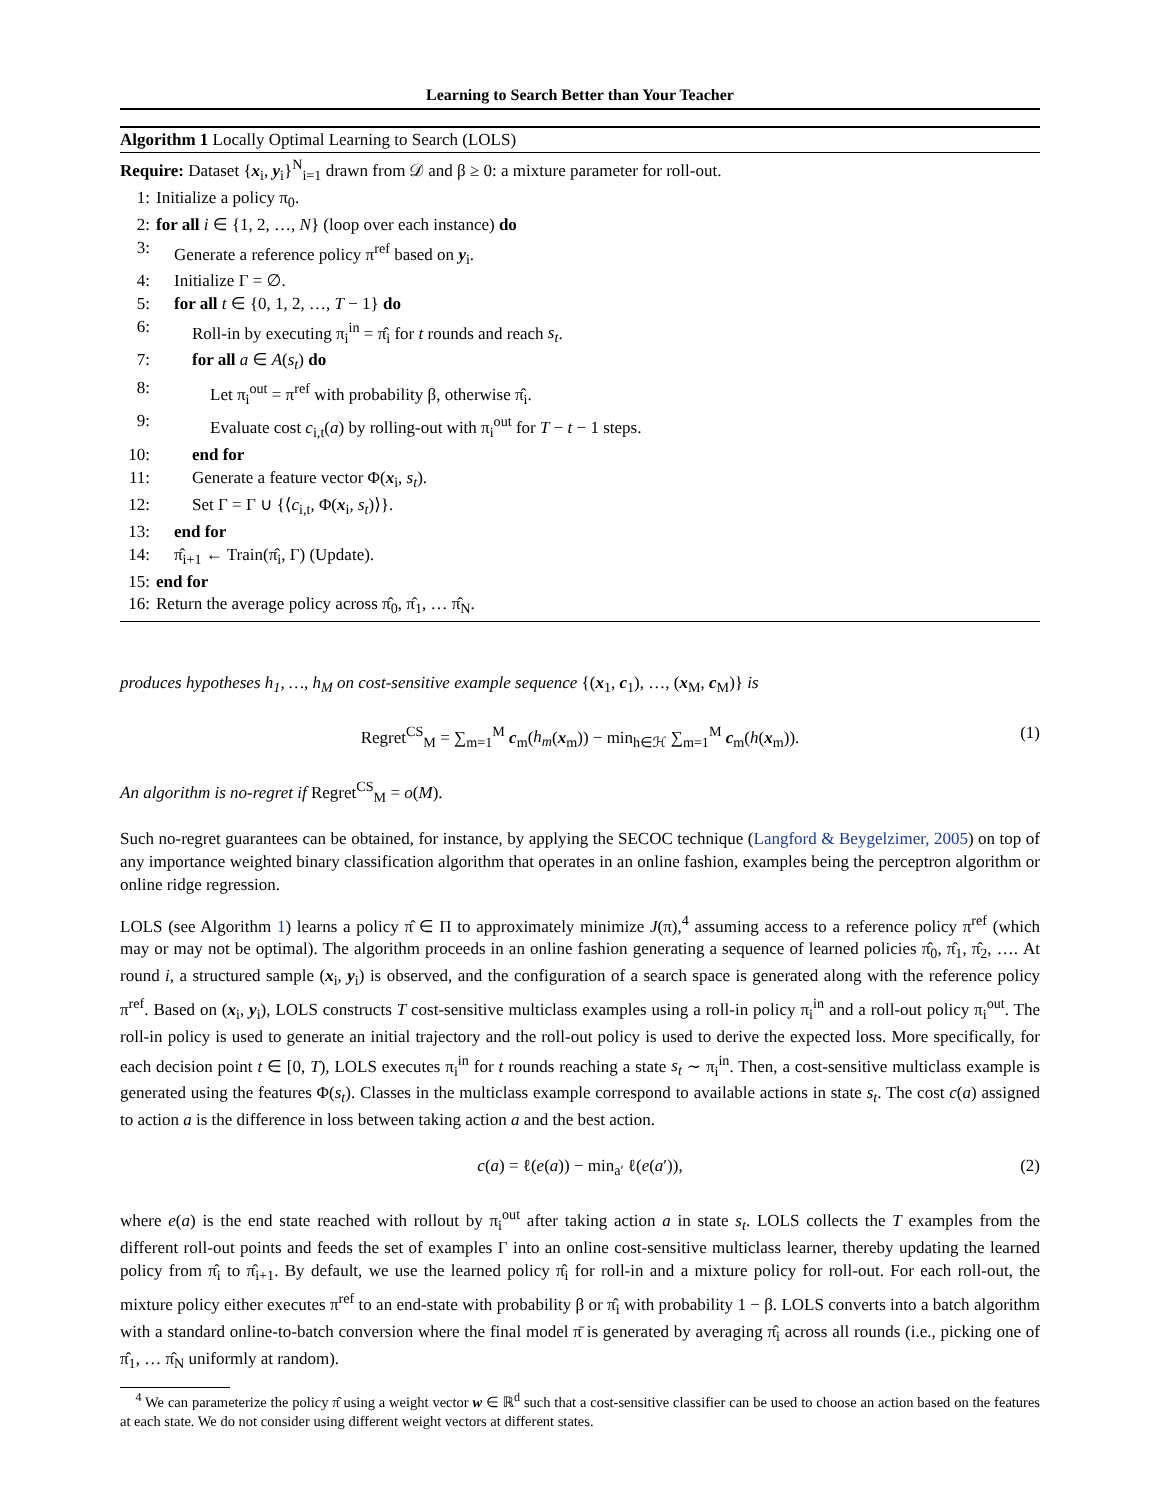Learning to Search Better than Your Teacher
Algorithm 1 Locally Optimal Learning to Search (LOLS)
Require: Dataset {x<sub>i</sub>, y<sub>i</sub>}<sup>N</sup><sub>i=1</sub> drawn from 𝒟 and β ≥ 0: a mixture parameter for roll-out.
1: Initialize a policy π<sub>0</sub>.
2: for all i ∈ {1, 2, …, N} (loop over each instance) do
3: Generate a reference policy π<sup>ref</sup> based on y<sub>i</sub>.
4: Initialize Γ = ∅.
5: for all t ∈ {0, 1, 2, …, T − 1} do
6: Roll-in by executing π<sub>i</sub><sup>in</sup> = π̂<sub>i</sub> for t rounds and reach s<sub>t</sub>.
7: for all a ∈ A(s<sub>t</sub>) do
8: Let π<sub>i</sub><sup>out</sup> = π<sup>ref</sup> with probability β, otherwise π̂<sub>i</sub>.
9: Evaluate cost c<sub>i,t</sub>(a) by rolling-out with π<sub>i</sub><sup>out</sup> for T − t − 1 steps.
10: end for
11: Generate a feature vector Φ(x<sub>i</sub>, s<sub>t</sub>).
12: Set Γ = Γ ∪ {⟨c<sub>i,t</sub>, Φ(x<sub>i</sub>, s<sub>t</sub>)⟩}.
13: end for
14: π̂<sub>i+1</sub> ← Train(π̂<sub>i</sub>, Γ) (Update).
15: end for
16: Return the average policy across π̂<sub>0</sub>, π̂<sub>1</sub>, … π̂<sub>N</sub>.
produces hypotheses h<sub>1</sub>, …, h<sub>M</sub> on cost-sensitive example sequence {(x<sub>1</sub>, c<sub>1</sub>), …, (x<sub>M</sub>, c<sub>M</sub>)} is
Regret<sup>CS</sup><sub>M</sub> = ∑<sub>m=1</sub><sup>M</sup> c<sub>m</sub>(h<sub>m</sub>(x<sub>m</sub>)) − min<sub>h∈ℋ</sub> ∑<sub>m=1</sub><sup>M</sup> c<sub>m</sub>(h(x<sub>m</sub>)). (1)
An algorithm is no-regret if Regret<sup>CS</sup><sub>M</sub> = o(M).
Such no-regret guarantees can be obtained, for instance, by applying the SECOC technique (Langford & Beygelzimer, 2005) on top of any importance weighted binary classification algorithm that operates in an online fashion, examples being the perceptron algorithm or online ridge regression.
LOLS (see Algorithm 1) learns a policy π̂ ∈ Π to approximately minimize J(π),<sup>4</sup> assuming access to a reference policy π<sup>ref</sup> (which may or may not be optimal). The algorithm proceeds in an online fashion generating a sequence of learned policies π̂<sub>0</sub>, π̂<sub>1</sub>, π̂<sub>2</sub>, …. At round i, a structured sample (x<sub>i</sub>, y<sub>i</sub>) is observed, and the configuration of a search space is generated along with the reference policy π<sup>ref</sup>. Based on (x<sub>i</sub>, y<sub>i</sub>), LOLS constructs T cost-sensitive multiclass examples using a roll-in policy π<sub>i</sub><sup>in</sup> and a roll-out policy π<sub>i</sub><sup>out</sup>. The roll-in policy is used to generate an initial trajectory and the roll-out policy is used to derive the expected loss. More specifically, for each decision point t ∈ [0, T), LOLS executes π<sub>i</sub><sup>in</sup> for t rounds reaching a state s<sub>t</sub> ∼ π<sub>i</sub><sup>in</sup>. Then, a cost-sensitive multiclass example is generated using the features Φ(s<sub>t</sub>). Classes in the multiclass example correspond to available actions in state s<sub>t</sub>. The cost c(a) assigned to action a is the difference in loss between taking action a and the best action.
c(a) = ℓ(e(a)) − min<sub>a′</sub> ℓ(e(a′)), (2)
where e(a) is the end state reached with rollout by π<sub>i</sub><sup>out</sup> after taking action a in state s<sub>t</sub>. LOLS collects the T examples from the different roll-out points and feeds the set of examples Γ into an online cost-sensitive multiclass learner, thereby updating the learned policy from π̂<sub>i</sub> to π̂<sub>i+1</sub>. By default, we use the learned policy π̂<sub>i</sub> for roll-in and a mixture policy for roll-out. For each roll-out, the mixture policy either executes π<sup>ref</sup> to an end-state with probability β or π̂<sub>i</sub> with probability 1 − β. LOLS converts into a batch algorithm with a standard online-to-batch conversion where the final model π̄ is generated by averaging π̂<sub>i</sub> across all rounds (i.e., picking one of π̂<sub>1</sub>, … π̂<sub>N</sub> uniformly at random).
<sup>4</sup> We can parameterize the policy π̂ using a weight vector w ∈ ℝ<sup>d</sup> such that a cost-sensitive classifier can be used to choose an action based on the features at each state. We do not consider using different weight vectors at different states.